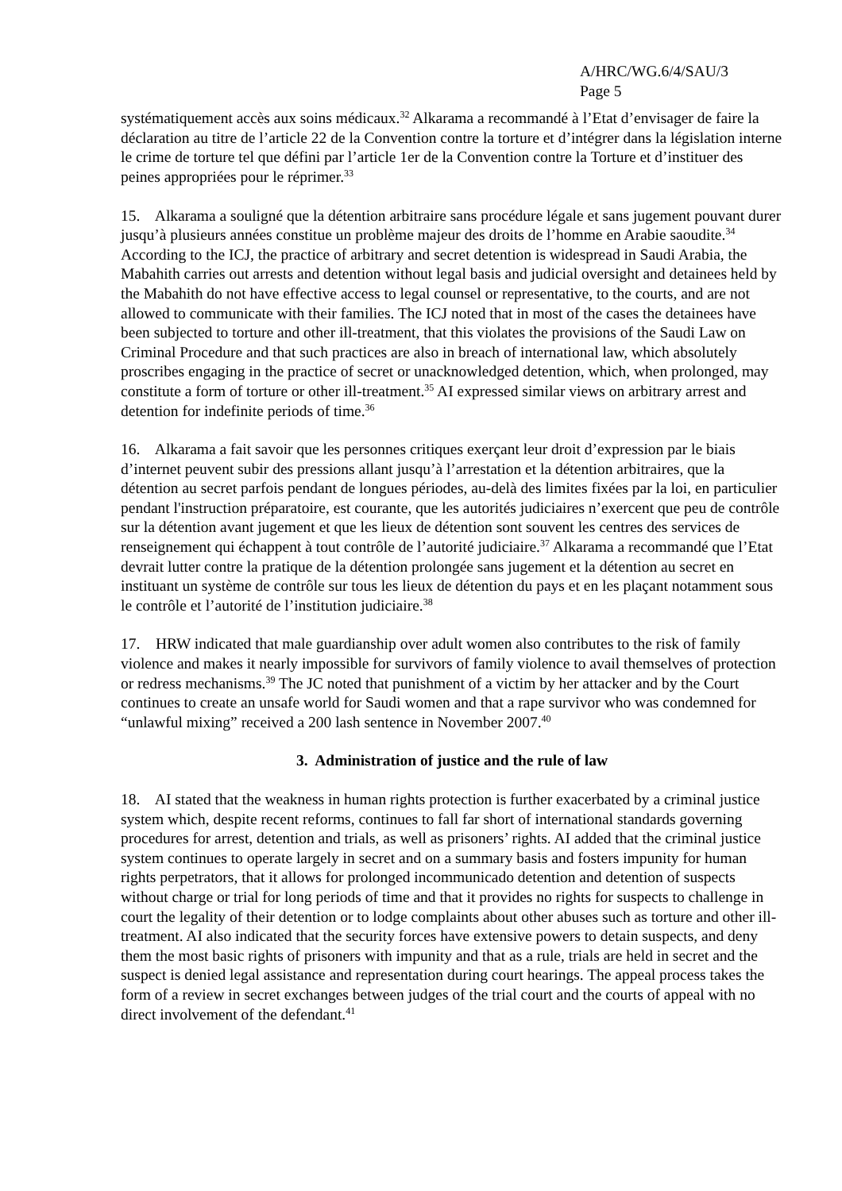A/HRC/WG.6/4/SAU/3
Page 5
systématiquement accès aux soins médicaux.<sup>32</sup> Alkarama a recommandé à l’Etat d’envisager de faire la déclaration au titre de l’article 22 de la Convention contre la torture et d’intégrer dans la législation interne le crime de torture tel que défini par l’article 1er de la Convention contre la Torture et d’instituer des peines appropriées pour le réprimer.<sup>33</sup>
15. Alkarama a souligné que la détention arbitraire sans procédure légale et sans jugement pouvant durer jusqu’à plusieurs années constitue un problème majeur des droits de l’homme en Arabie saoudite.<sup>34</sup> According to the ICJ, the practice of arbitrary and secret detention is widespread in Saudi Arabia, the Mabahith carries out arrests and detention without legal basis and judicial oversight and detainees held by the Mabahith do not have effective access to legal counsel or representative, to the courts, and are not allowed to communicate with their families. The ICJ noted that in most of the cases the detainees have been subjected to torture and other ill-treatment, that this violates the provisions of the Saudi Law on Criminal Procedure and that such practices are also in breach of international law, which absolutely proscribes engaging in the practice of secret or unacknowledged detention, which, when prolonged, may constitute a form of torture or other ill-treatment.<sup>35</sup> AI expressed similar views on arbitrary arrest and detention for indefinite periods of time.<sup>36</sup>
16. Alkarama a fait savoir que les personnes critiques exerçant leur droit d’expression par le biais d’internet peuvent subir des pressions allant jusqu’à l’arrestation et la détention arbitraires, que la détention au secret parfois pendant de longues périodes, au-delà des limites fixées par la loi, en particulier pendant l'instruction préparatoire, est courante, que les autorités judiciaires n’exercent que peu de contrôle sur la détention avant jugement et que les lieux de détention sont souvent les centres des services de renseignement qui échappent à tout contrôle de l’autorité judiciaire.<sup>37</sup> Alkarama a recommandé que l’Etat devrait lutter contre la pratique de la détention prolongée sans jugement et la détention au secret en instituant un système de contrôle sur tous les lieux de détention du pays et en les plaçant notamment sous le contrôle et l’autorité de l’institution judiciaire.<sup>38</sup>
17. HRW indicated that male guardianship over adult women also contributes to the risk of family violence and makes it nearly impossible for survivors of family violence to avail themselves of protection or redress mechanisms.<sup>39</sup> The JC noted that punishment of a victim by her attacker and by the Court continues to create an unsafe world for Saudi women and that a rape survivor who was condemned for “unlawful mixing” received a 200 lash sentence in November 2007.<sup>40</sup>
3. Administration of justice and the rule of law
18. AI stated that the weakness in human rights protection is further exacerbated by a criminal justice system which, despite recent reforms, continues to fall far short of international standards governing procedures for arrest, detention and trials, as well as prisoners’ rights. AI added that the criminal justice system continues to operate largely in secret and on a summary basis and fosters impunity for human rights perpetrators, that it allows for prolonged incommunicado detention and detention of suspects without charge or trial for long periods of time and that it provides no rights for suspects to challenge in court the legality of their detention or to lodge complaints about other abuses such as torture and other ill-treatment. AI also indicated that the security forces have extensive powers to detain suspects, and deny them the most basic rights of prisoners with impunity and that as a rule, trials are held in secret and the suspect is denied legal assistance and representation during court hearings. The appeal process takes the form of a review in secret exchanges between judges of the trial court and the courts of appeal with no direct involvement of the defendant.<sup>41</sup>